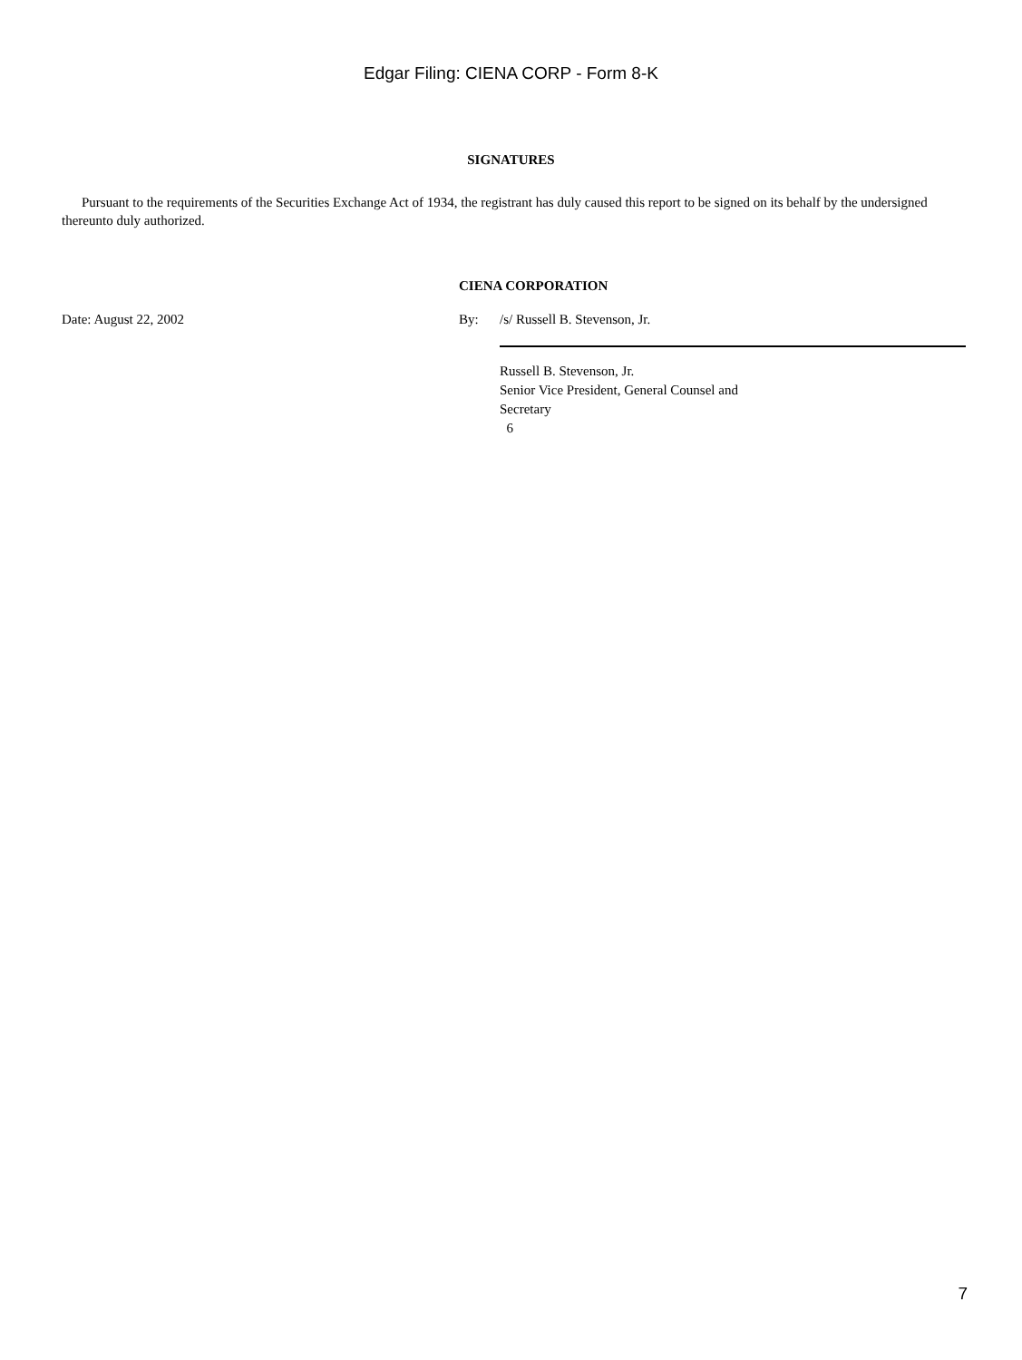Edgar Filing: CIENA CORP - Form 8-K
SIGNATURES
Pursuant to the requirements of the Securities Exchange Act of 1934, the registrant has duly caused this report to be signed on its behalf by the undersigned thereunto duly authorized.
Date: August 22, 2002
CIENA CORPORATION
By: /s/ Russell B. Stevenson, Jr.
Russell B. Stevenson, Jr.
Senior Vice President, General Counsel and
Secretary
6
7